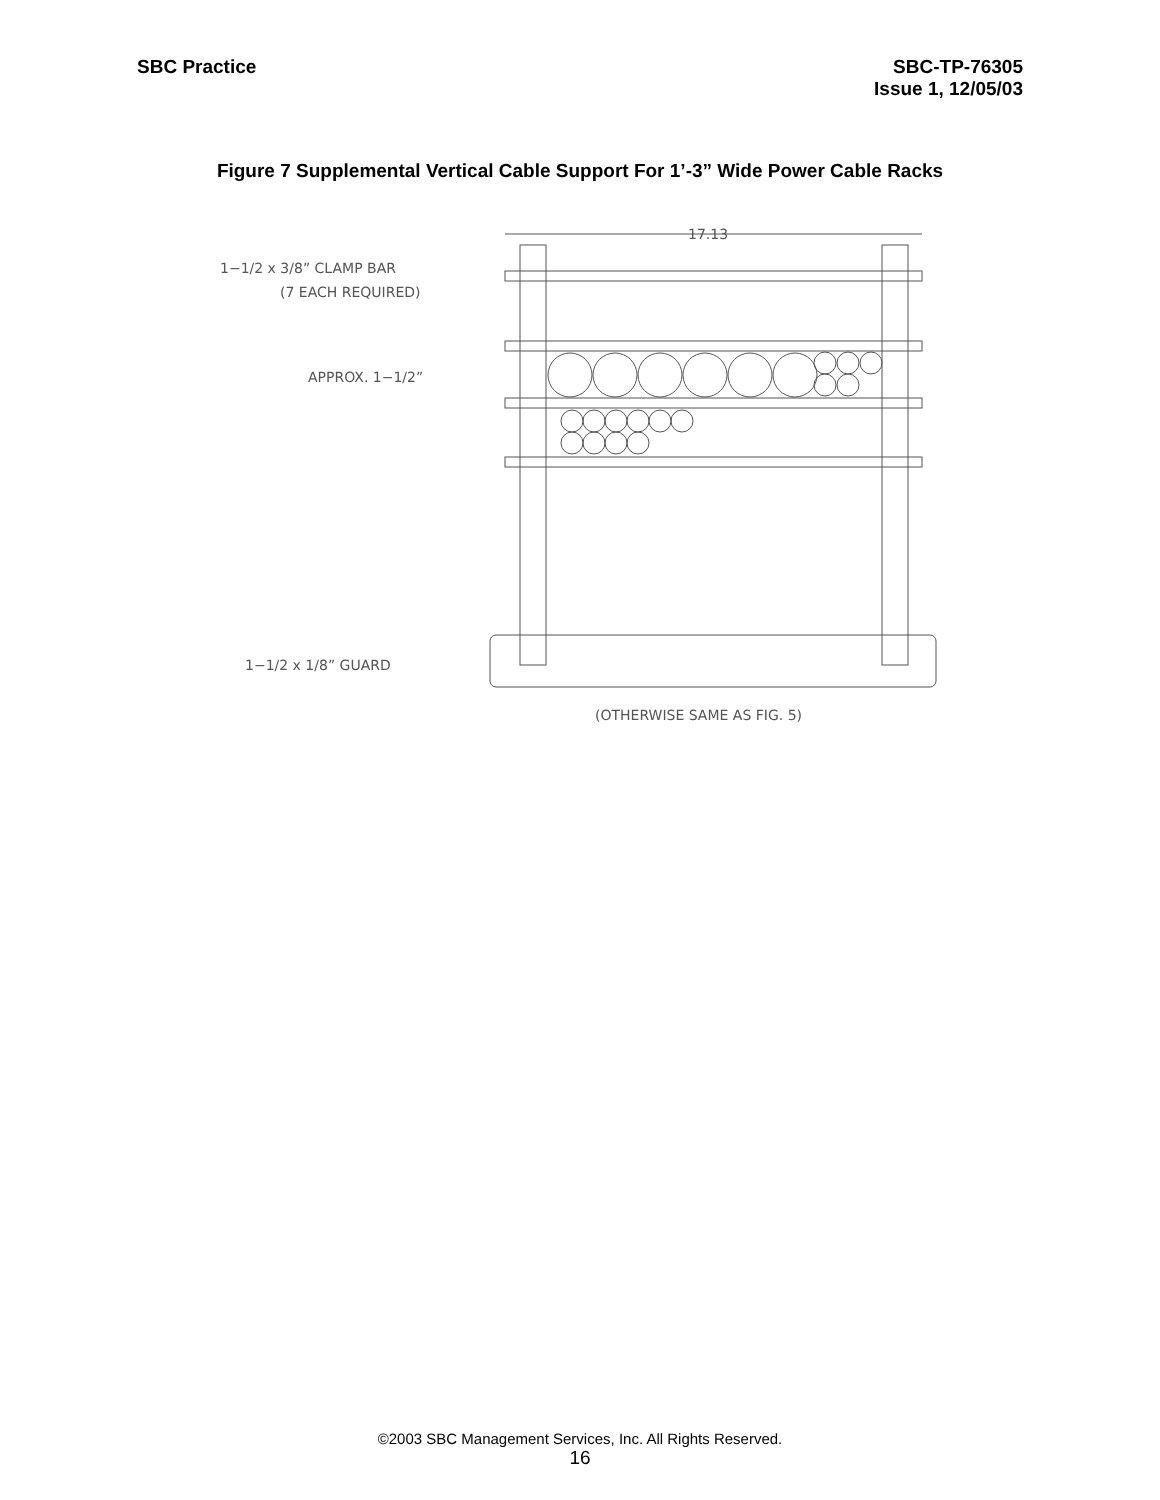SBC Practice SBC-TP-76305
Issue 1, 12/05/03
Figure 7 Supplemental Vertical Cable Support For 1’-3” Wide Power Cable Racks
17.13
1−1/2 x 3/8” CLAMP BAR
(7 EACH REQUIRED)
APPROX. 1−1/2”
1−1/2 x 1/8” GUARD
(OTHERWISE SAME AS FIG. 5)
©2003 SBC Management Services, Inc. All Rights Reserved.
16